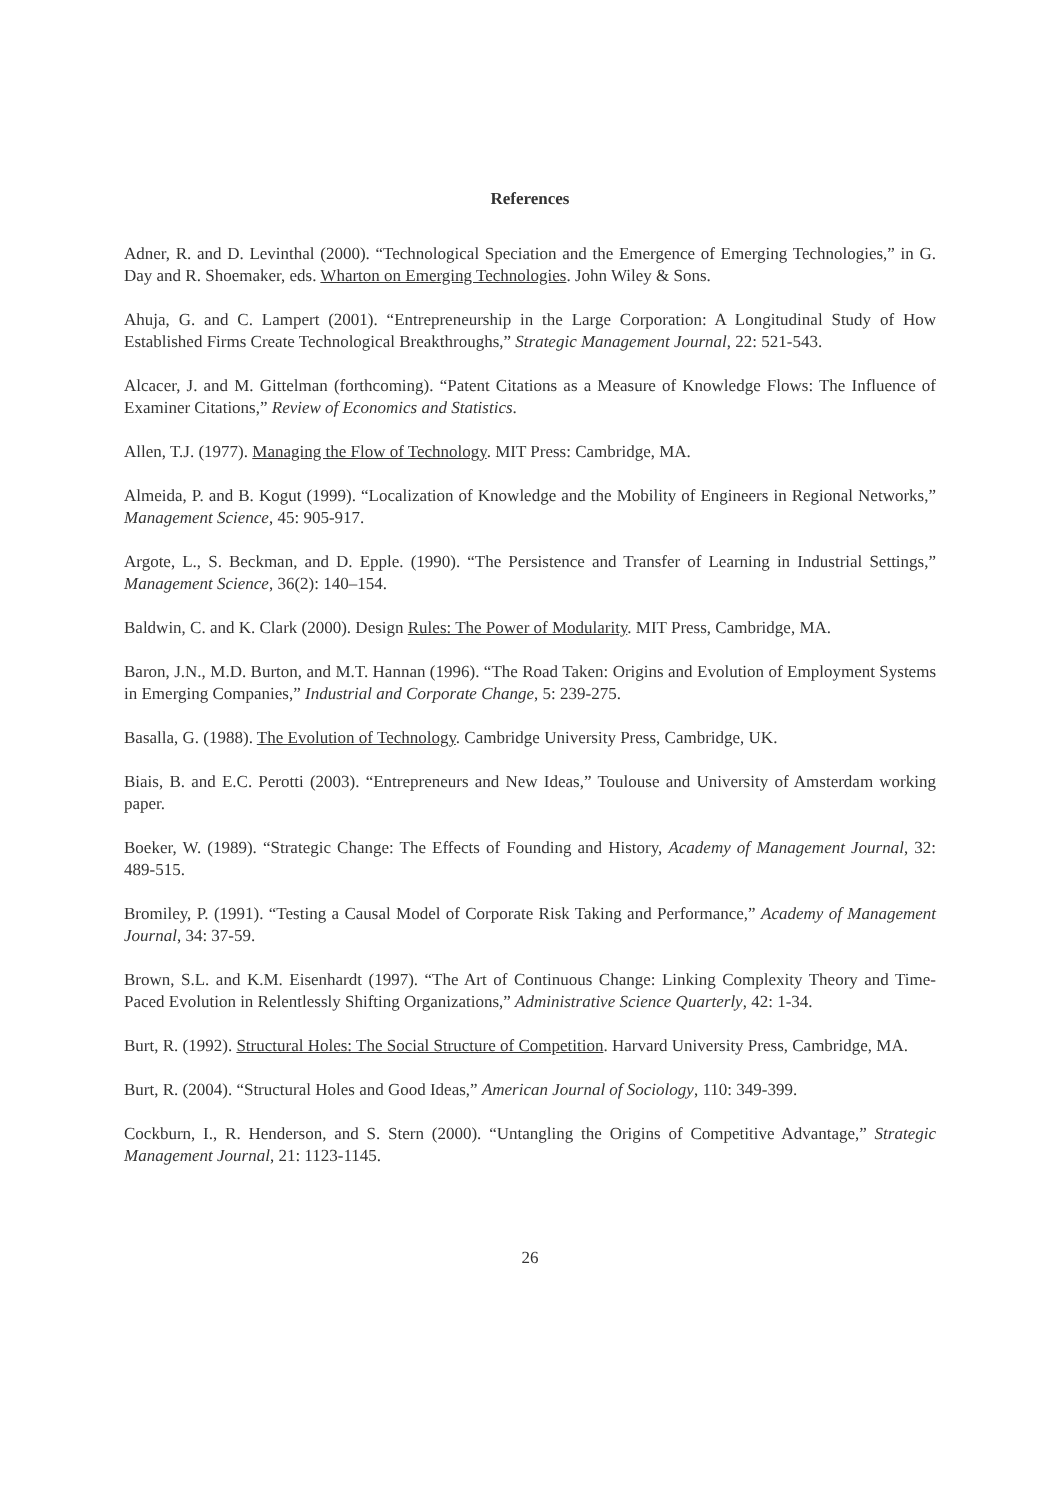References
Adner, R. and D. Levinthal (2000). “Technological Speciation and the Emergence of Emerging Technologies,” in G. Day and R. Shoemaker, eds. Wharton on Emerging Technologies. John Wiley & Sons.
Ahuja, G. and C. Lampert (2001). “Entrepreneurship in the Large Corporation: A Longitudinal Study of How Established Firms Create Technological Breakthroughs,” Strategic Management Journal, 22: 521-543.
Alcacer, J. and M. Gittelman (forthcoming). “Patent Citations as a Measure of Knowledge Flows: The Influence of Examiner Citations,” Review of Economics and Statistics.
Allen, T.J. (1977). Managing the Flow of Technology. MIT Press: Cambridge, MA.
Almeida, P. and B. Kogut (1999). “Localization of Knowledge and the Mobility of Engineers in Regional Networks,” Management Science, 45: 905-917.
Argote, L., S. Beckman, and D. Epple. (1990). “The Persistence and Transfer of Learning in Industrial Settings,” Management Science, 36(2): 140–154.
Baldwin, C. and K. Clark (2000). Design Rules: The Power of Modularity. MIT Press, Cambridge, MA.
Baron, J.N., M.D. Burton, and M.T. Hannan (1996). “The Road Taken: Origins and Evolution of Employment Systems in Emerging Companies,” Industrial and Corporate Change, 5: 239-275.
Basalla, G. (1988). The Evolution of Technology. Cambridge University Press, Cambridge, UK.
Biais, B. and E.C. Perotti (2003). “Entrepreneurs and New Ideas,” Toulouse and University of Amsterdam working paper.
Boeker, W. (1989). “Strategic Change: The Effects of Founding and History, Academy of Management Journal, 32: 489-515.
Bromiley, P. (1991). “Testing a Causal Model of Corporate Risk Taking and Performance,” Academy of Management Journal, 34: 37-59.
Brown, S.L. and K.M. Eisenhardt (1997). “The Art of Continuous Change: Linking Complexity Theory and Time-Paced Evolution in Relentlessly Shifting Organizations,” Administrative Science Quarterly, 42: 1-34.
Burt, R. (1992). Structural Holes: The Social Structure of Competition. Harvard University Press, Cambridge, MA.
Burt, R. (2004). “Structural Holes and Good Ideas,” American Journal of Sociology, 110: 349-399.
Cockburn, I., R. Henderson, and S. Stern (2000). “Untangling the Origins of Competitive Advantage,” Strategic Management Journal, 21: 1123-1145.
26